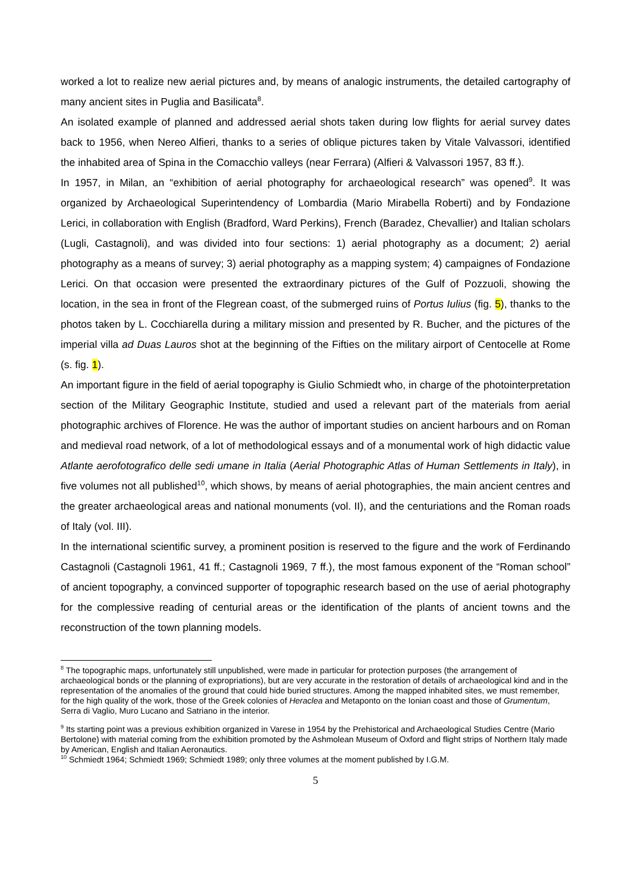worked a lot to realize new aerial pictures and, by means of analogic instruments, the detailed cartography of many ancient sites in Puglia and Basilicata<sup>8</sup>.
An isolated example of planned and addressed aerial shots taken during low flights for aerial survey dates back to 1956, when Nereo Alfieri, thanks to a series of oblique pictures taken by Vitale Valvassori, identified the inhabited area of Spina in the Comacchio valleys (near Ferrara) (Alfieri & Valvassori 1957, 83 ff.).
In 1957, in Milan, an “exhibition of aerial photography for archaeological research” was opened<sup>9</sup>. It was organized by Archaeological Superintendency of Lombardia (Mario Mirabella Roberti) and by Fondazione Lerici, in collaboration with English (Bradford, Ward Perkins), French (Baradez, Chevallier) and Italian scholars (Lugli, Castagnoli), and was divided into four sections: 1) aerial photography as a document; 2) aerial photography as a means of survey; 3) aerial photography as a mapping system; 4) campaignes of Fondazione Lerici. On that occasion were presented the extraordinary pictures of the Gulf of Pozzuoli, showing the location, in the sea in front of the Flegrean coast, of the submerged ruins of Portus Iulius (fig. 5), thanks to the photos taken by L. Cocchiarella during a military mission and presented by R. Bucher, and the pictures of the imperial villa ad Duas Lauros shot at the beginning of the Fifties on the military airport of Centocelle at Rome (s. fig. 1).
An important figure in the field of aerial topography is Giulio Schmiedt who, in charge of the photointerpretation section of the Military Geographic Institute, studied and used a relevant part of the materials from aerial photographic archives of Florence. He was the author of important studies on ancient harbours and on Roman and medieval road network, of a lot of methodological essays and of a monumental work of high didactic value Atlante aerofotografico delle sedi umane in Italia (Aerial Photographic Atlas of Human Settlements in Italy), in five volumes not all published<sup>10</sup>, which shows, by means of aerial photographies, the main ancient centres and the greater archaeological areas and national monuments (vol. II), and the centuriations and the Roman roads of Italy (vol. III).
In the international scientific survey, a prominent position is reserved to the figure and the work of Ferdinando Castagnoli (Castagnoli 1961, 41 ff.; Castagnoli 1969, 7 ff.), the most famous exponent of the “Roman school” of ancient topography, a convinced supporter of topographic research based on the use of aerial photography for the complessive reading of centurial areas or the identification of the plants of ancient towns and the reconstruction of the town planning models.
<sup>8</sup> The topographic maps, unfortunately still unpublished, were made in particular for protection purposes (the arrangement of archaeological bonds or the planning of expropriations), but are very accurate in the restoration of details of archaeological kind and in the representation of the anomalies of the ground that could hide buried structures. Among the mapped inhabited sites, we must remember, for the high quality of the work, those of the Greek colonies of Heraclea and Metaponto on the Ionian coast and those of Grumentum, Serra di Vaglio, Muro Lucano and Satriano in the interior.
<sup>9</sup> Its starting point was a previous exhibition organized in Varese in 1954 by the Prehistorical and Archaeological Studies Centre (Mario Bertolone) with material coming from the exhibition promoted by the Ashmolean Museum of Oxford and flight strips of Northern Italy made by American, English and Italian Aeronautics.
<sup>10</sup> Schmiedt 1964; Schmiedt 1969; Schmiedt 1989; only three volumes at the moment published by I.G.M.
5